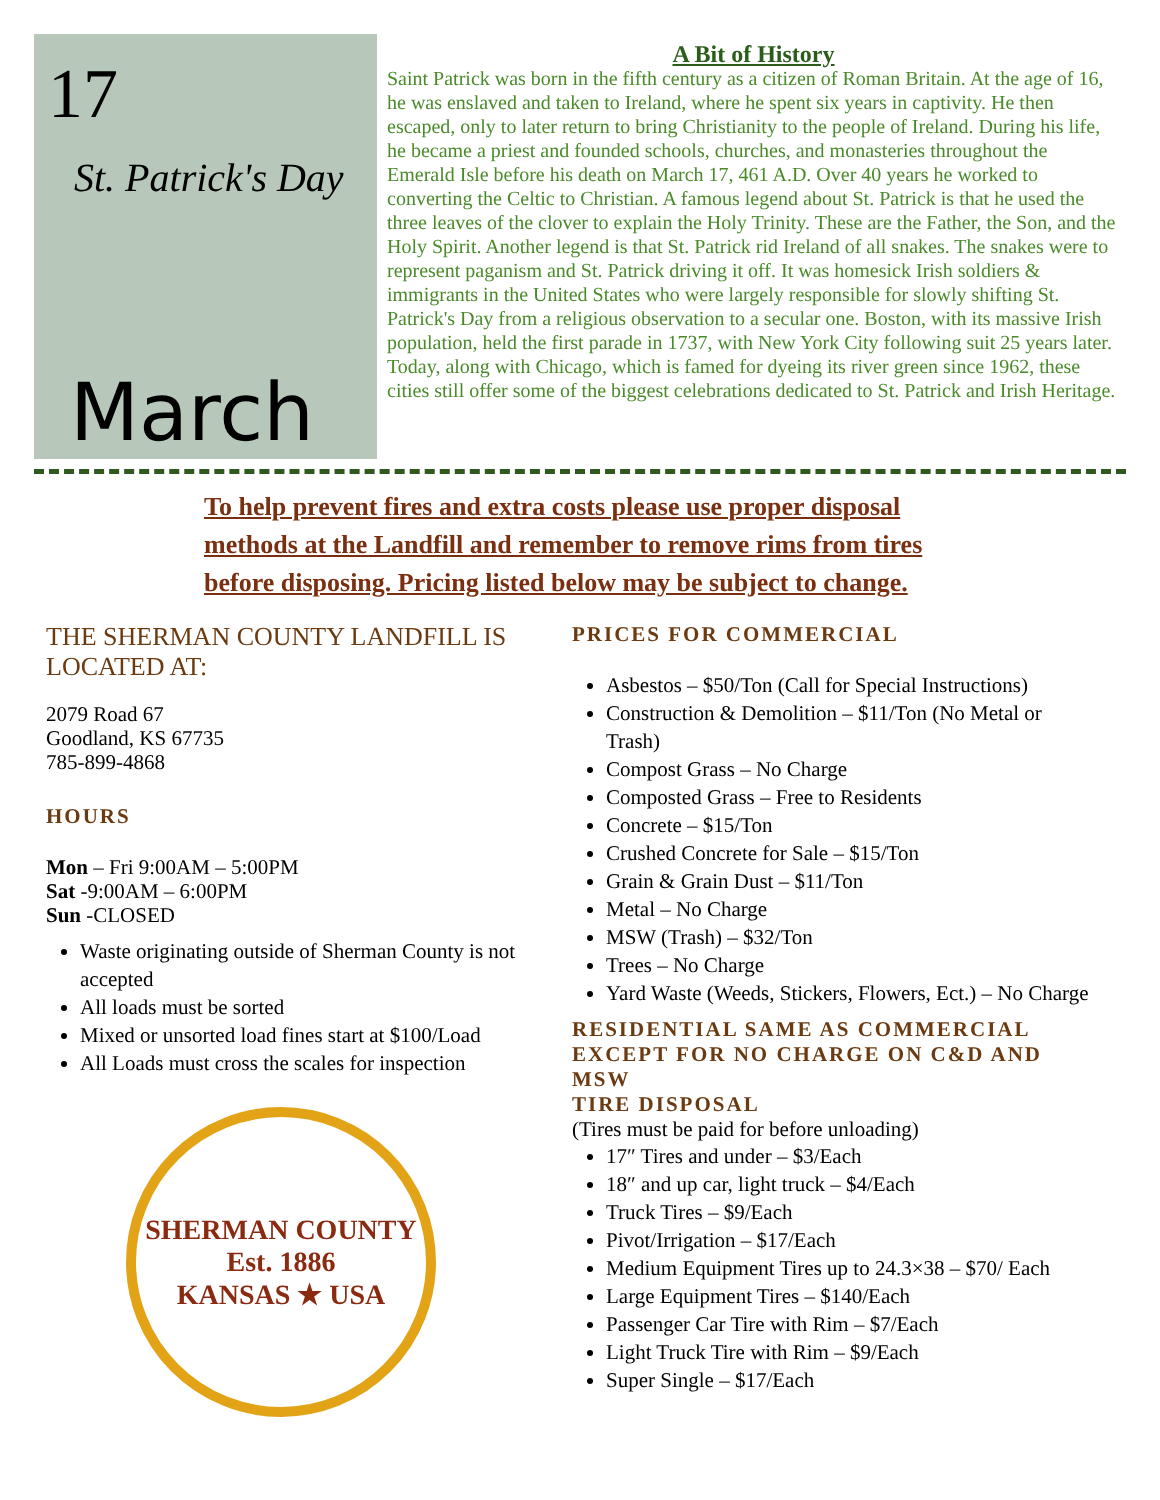17
St. Patrick's Day
March
A Bit of History
Saint Patrick was born in the fifth century as a citizen of Roman Britain. At the age of 16, he was enslaved and taken to Ireland, where he spent six years in captivity. He then escaped, only to later return to bring Christianity to the people of Ireland. During his life, he became a priest and founded schools, churches, and monasteries throughout the Emerald Isle before his death on March 17, 461 A.D. Over 40 years he worked to converting the Celtic to Christian. A famous legend about St. Patrick is that he used the three leaves of the clover to explain the Holy Trinity. These are the Father, the Son, and the Holy Spirit. Another legend is that St. Patrick rid Ireland of all snakes. The snakes were to represent paganism and St. Patrick driving it off. It was homesick Irish soldiers & immigrants in the United States who were largely responsible for slowly shifting St. Patrick's Day from a religious observation to a secular one. Boston, with its massive Irish population, held the first parade in 1737, with New York City following suit 25 years later. Today, along with Chicago, which is famed for dyeing its river green since 1962, these cities still offer some of the biggest celebrations dedicated to St. Patrick and Irish Heritage.
To help prevent fires and extra costs please use proper disposal methods at the Landfill and remember to remove rims from tires before disposing. Pricing listed below may be subject to change.
THE SHERMAN COUNTY LANDFILL IS LOCATED AT:
2079 Road 67
Goodland, KS 67735
785-899-4868
HOURS
Mon – Fri 9:00AM – 5:00PM
Sat -9:00AM – 6:00PM
Sun -CLOSED
Waste originating outside of Sherman County is not accepted
All loads must be sorted
Mixed or unsorted load fines start at $100/Load
All Loads must cross the scales for inspection
SHERMAN COUNTY
Est. 1886
KANSAS ★ USA
PRICES FOR COMMERCIAL
Asbestos – $50/Ton (Call for Special Instructions)
Construction & Demolition – $11/Ton (No Metal or Trash)
Compost Grass – No Charge
Composted Grass – Free to Residents
Concrete – $15/Ton
Crushed Concrete for Sale – $15/Ton
Grain & Grain Dust – $11/Ton
Metal – No Charge
MSW (Trash) – $32/Ton
Trees – No Charge
Yard Waste (Weeds, Stickers, Flowers, Ect.) – No Charge
RESIDENTIAL SAME AS COMMERCIAL EXCEPT FOR NO CHARGE ON C&D AND MSW
TIRE DISPOSAL
(Tires must be paid for before unloading)
17″ Tires and under – $3/Each
18″ and up car, light truck – $4/Each
Truck Tires – $9/Each
Pivot/Irrigation – $17/Each
Medium Equipment Tires up to 24.3×38 – $70/ Each
Large Equipment Tires – $140/Each
Passenger Car Tire with Rim – $7/Each
Light Truck Tire with Rim – $9/Each
Super Single – $17/Each